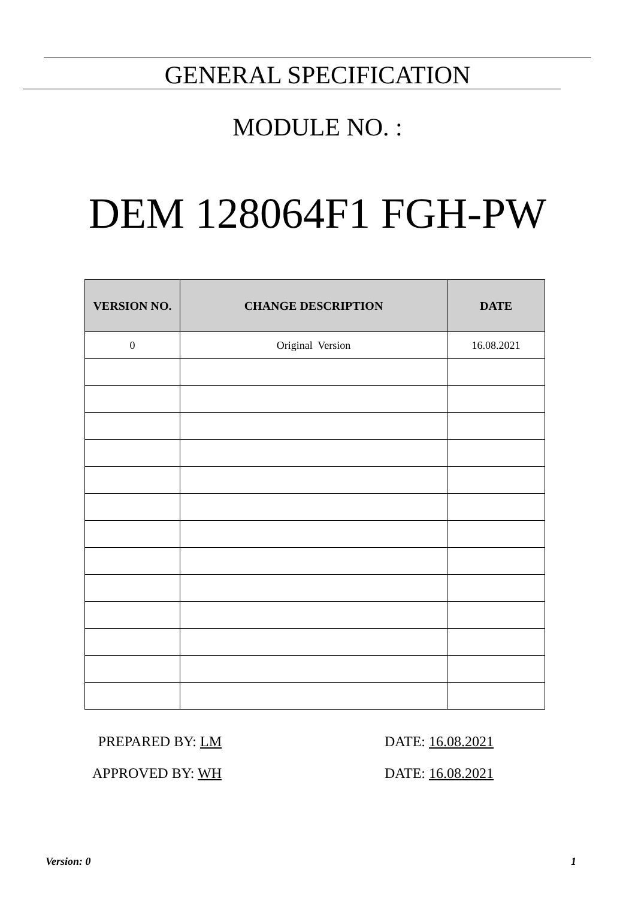GENERAL SPECIFICATION
MODULE NO. :
DEM 128064F1 FGH-PW
| VERSION NO. | CHANGE DESCRIPTION | DATE |
| --- | --- | --- |
| 0 | Original Version | 16.08.2021 |
PREPARED BY: LM DATE: 16.08.2021
APPROVED BY: WH DATE: 16.08.2021
Version: 0 1